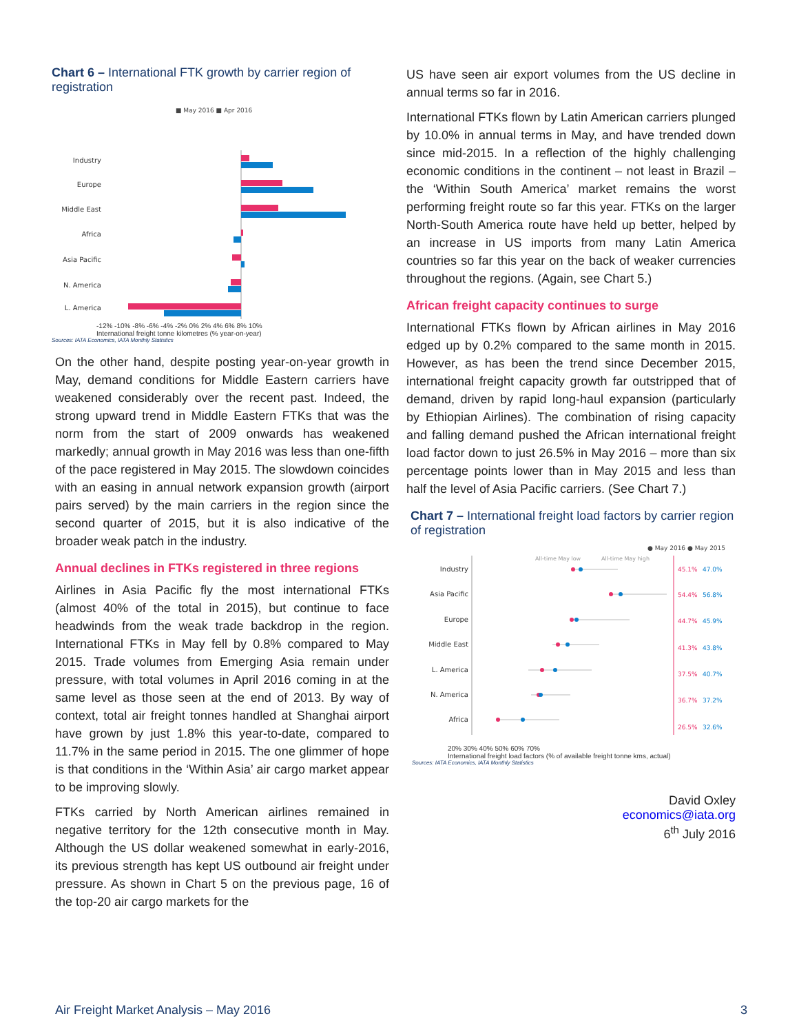Chart 6 – International FTK growth by carrier region of registration
■ May 2016 ■ Apr 2016
Industry
Europe
Middle East
Africa
Asia Pacific
N. America
L. America
-12% -10% -8% -6% -4% -2% 0% 2% 4% 6% 8% 10%
International freight tonne kilometres (% year-on-year)
Sources: IATA Economics, IATA Monthly Statistics
On the other hand, despite posting year-on-year growth in May, demand conditions for Middle Eastern carriers have weakened considerably over the recent past. Indeed, the strong upward trend in Middle Eastern FTKs that was the norm from the start of 2009 onwards has weakened markedly; annual growth in May 2016 was less than one-fifth of the pace registered in May 2015. The slowdown coincides with an easing in annual network expansion growth (airport pairs served) by the main carriers in the region since the second quarter of 2015, but it is also indicative of the broader weak patch in the industry.
Annual declines in FTKs registered in three regions
Airlines in Asia Pacific fly the most international FTKs (almost 40% of the total in 2015), but continue to face headwinds from the weak trade backdrop in the region. International FTKs in May fell by 0.8% compared to May 2015. Trade volumes from Emerging Asia remain under pressure, with total volumes in April 2016 coming in at the same level as those seen at the end of 2013. By way of context, total air freight tonnes handled at Shanghai airport have grown by just 1.8% this year-to-date, compared to 11.7% in the same period in 2015. The one glimmer of hope is that conditions in the ‘Within Asia’ air cargo market appear to be improving slowly.
FTKs carried by North American airlines remained in negative territory for the 12th consecutive month in May. Although the US dollar weakened somewhat in early-2016, its previous strength has kept US outbound air freight under pressure. As shown in Chart 5 on the previous page, 16 of the top-20 air cargo markets for the
US have seen air export volumes from the US decline in annual terms so far in 2016.
International FTKs flown by Latin American carriers plunged by 10.0% in annual terms in May, and have trended down since mid-2015. In a reflection of the highly challenging economic conditions in the continent – not least in Brazil – the ‘Within South America’ market remains the worst performing freight route so far this year. FTKs on the larger North-South America route have held up better, helped by an increase in US imports from many Latin America countries so far this year on the back of weaker currencies throughout the regions. (Again, see Chart 5.)
African freight capacity continues to surge
International FTKs flown by African airlines in May 2016 edged up by 0.2% compared to the same month in 2015. However, as has been the trend since December 2015, international freight capacity growth far outstripped that of demand, driven by rapid long-haul expansion (particularly by Ethiopian Airlines). The combination of rising capacity and falling demand pushed the African international freight load factor down to just 26.5% in May 2016 – more than six percentage points lower than in May 2015 and less than half the level of Asia Pacific carriers. (See Chart 7.)
Chart 7 – International freight load factors by carrier region of registration
● May 2016 ● May 2015
All-time May low
All-time May high
Industry
Asia Pacific
Europe
Middle East
L. America
N. America
Africa
45.1%
47.0%
54.4%
56.8%
44.7%
45.9%
41.3%
43.8%
37.5%
40.7%
36.7%
37.2%
26.5%
32.6%
20% 30% 40% 50% 60% 70%
International freight load factors (% of available freight tonne kms, actual)
Sources: IATA Economics, IATA Monthly Statistics
David Oxley
economics@iata.org
6<sup>th</sup> July 2016
Air Freight Market Analysis – May 2016 3